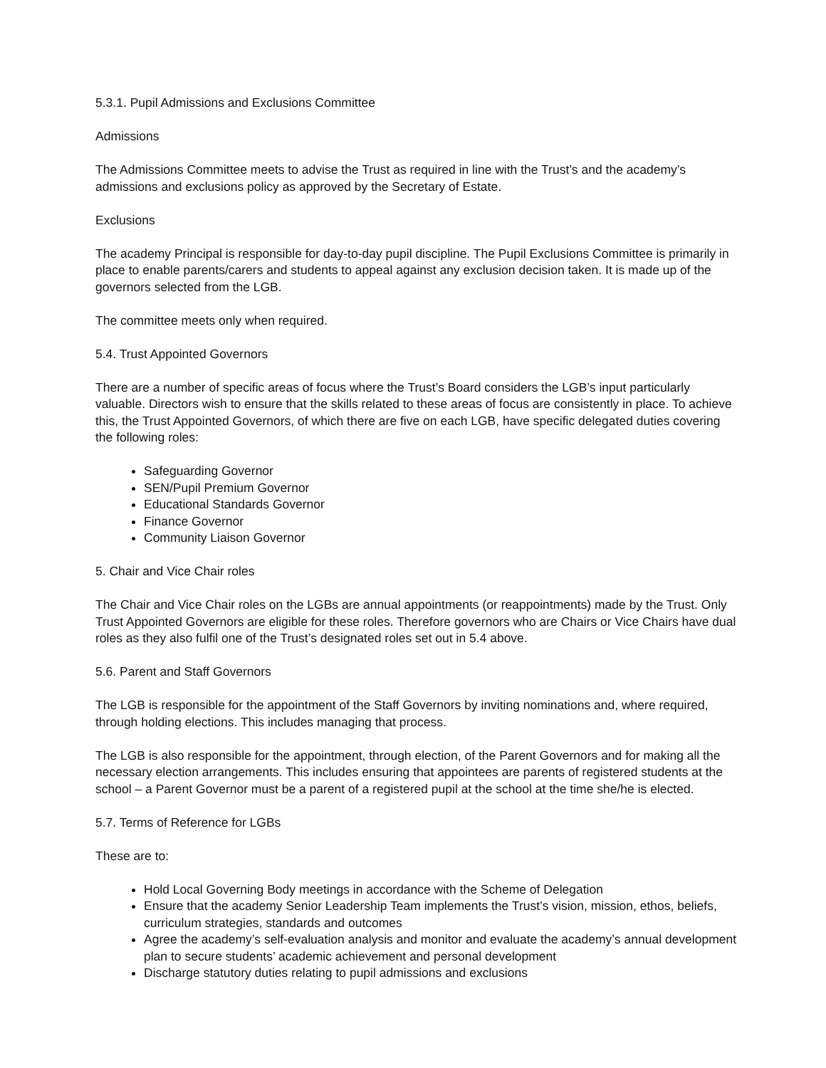5.3.1. Pupil Admissions and Exclusions Committee
Admissions
The Admissions Committee meets to advise the Trust as required in line with the Trust’s and the academy’s admissions and exclusions policy as approved by the Secretary of Estate.
Exclusions
The academy Principal is responsible for day-to-day pupil discipline. The Pupil Exclusions Committee is primarily in place to enable parents/carers and students to appeal against any exclusion decision taken. It is made up of the governors selected from the LGB.
The committee meets only when required.
5.4. Trust Appointed Governors
There are a number of specific areas of focus where the Trust’s Board considers the LGB’s input particularly valuable. Directors wish to ensure that the skills related to these areas of focus are consistently in place. To achieve this, the Trust Appointed Governors, of which there are five on each LGB, have specific delegated duties covering the following roles:
Safeguarding Governor
SEN/Pupil Premium Governor
Educational Standards Governor
Finance Governor
Community Liaison Governor
5. Chair and Vice Chair roles
The Chair and Vice Chair roles on the LGBs are annual appointments (or reappointments) made by the Trust. Only Trust Appointed Governors are eligible for these roles. Therefore governors who are Chairs or Vice Chairs have dual roles as they also fulfil one of the Trust’s designated roles set out in 5.4 above.
5.6. Parent and Staff Governors
The LGB is responsible for the appointment of the Staff Governors by inviting nominations and, where required, through holding elections. This includes managing that process.
The LGB is also responsible for the appointment, through election, of the Parent Governors and for making all the necessary election arrangements. This includes ensuring that appointees are parents of registered students at the school – a Parent Governor must be a parent of a registered pupil at the school at the time she/he is elected.
5.7. Terms of Reference for LGBs
These are to:
Hold Local Governing Body meetings in accordance with the Scheme of Delegation
Ensure that the academy Senior Leadership Team implements the Trust’s vision, mission, ethos, beliefs, curriculum strategies, standards and outcomes
Agree the academy’s self-evaluation analysis and monitor and evaluate the academy’s annual development plan to secure students’ academic achievement and personal development
Discharge statutory duties relating to pupil admissions and exclusions